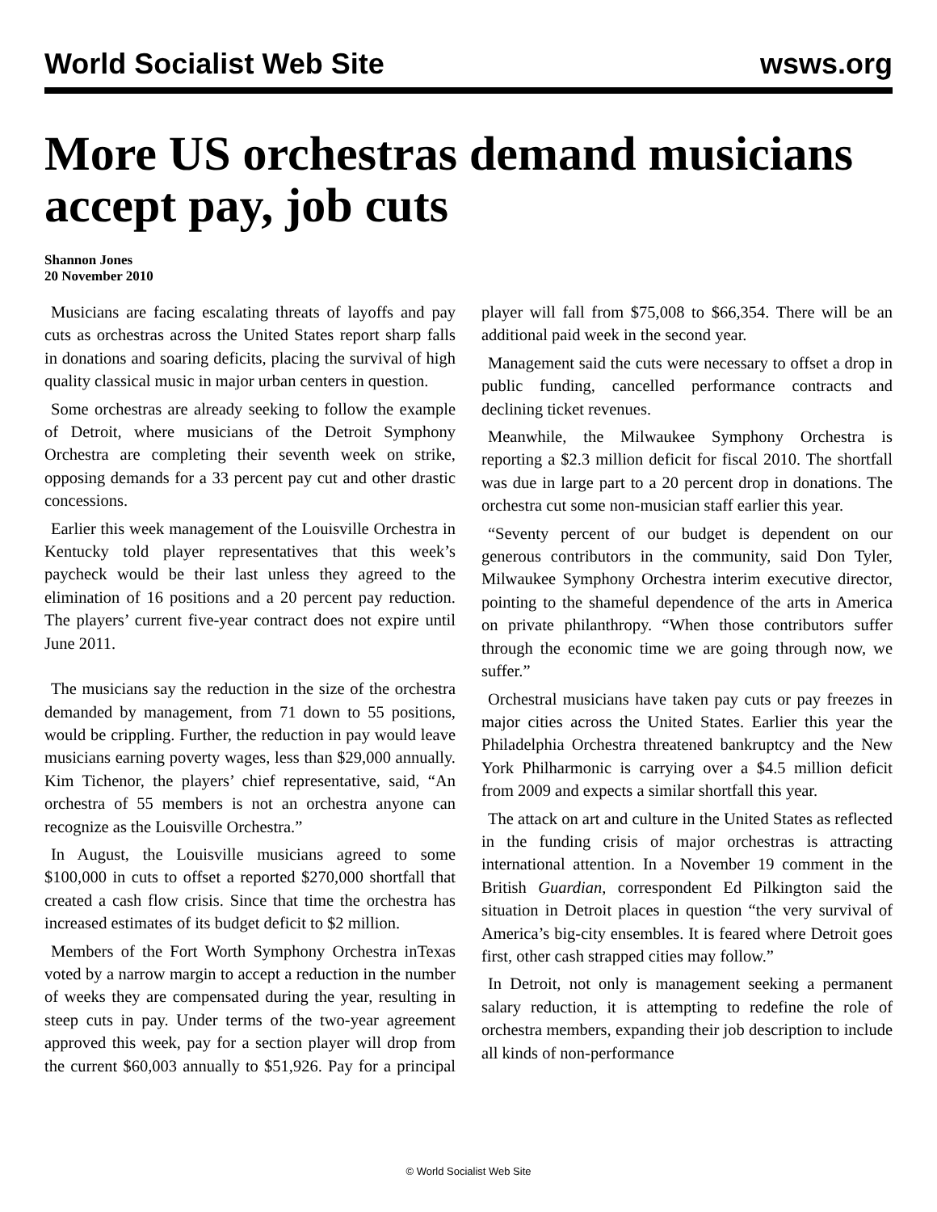World Socialist Web Site wsws.org
More US orchestras demand musicians accept pay, job cuts
Shannon Jones
20 November 2010
Musicians are facing escalating threats of layoffs and pay cuts as orchestras across the United States report sharp falls in donations and soaring deficits, placing the survival of high quality classical music in major urban centers in question.
Some orchestras are already seeking to follow the example of Detroit, where musicians of the Detroit Symphony Orchestra are completing their seventh week on strike, opposing demands for a 33 percent pay cut and other drastic concessions.
Earlier this week management of the Louisville Orchestra in Kentucky told player representatives that this week’s paycheck would be their last unless they agreed to the elimination of 16 positions and a 20 percent pay reduction. The players’ current five-year contract does not expire until June 2011.
The musicians say the reduction in the size of the orchestra demanded by management, from 71 down to 55 positions, would be crippling. Further, the reduction in pay would leave musicians earning poverty wages, less than $29,000 annually. Kim Tichenor, the players’ chief representative, said, “An orchestra of 55 members is not an orchestra anyone can recognize as the Louisville Orchestra.”
In August, the Louisville musicians agreed to some $100,000 in cuts to offset a reported $270,000 shortfall that created a cash flow crisis. Since that time the orchestra has increased estimates of its budget deficit to $2 million.
Members of the Fort Worth Symphony Orchestra inTexas voted by a narrow margin to accept a reduction in the number of weeks they are compensated during the year, resulting in steep cuts in pay. Under terms of the two-year agreement approved this week, pay for a section player will drop from the current $60,003 annually to $51,926. Pay for a principal player will fall from $75,008 to $66,354. There will be an additional paid week in the second year.
Management said the cuts were necessary to offset a drop in public funding, cancelled performance contracts and declining ticket revenues.
Meanwhile, the Milwaukee Symphony Orchestra is reporting a $2.3 million deficit for fiscal 2010. The shortfall was due in large part to a 20 percent drop in donations. The orchestra cut some non-musician staff earlier this year.
“Seventy percent of our budget is dependent on our generous contributors in the community, said Don Tyler, Milwaukee Symphony Orchestra interim executive director, pointing to the shameful dependence of the arts in America on private philanthropy. “When those contributors suffer through the economic time we are going through now, we suffer.”
Orchestral musicians have taken pay cuts or pay freezes in major cities across the United States. Earlier this year the Philadelphia Orchestra threatened bankruptcy and the New York Philharmonic is carrying over a $4.5 million deficit from 2009 and expects a similar shortfall this year.
The attack on art and culture in the United States as reflected in the funding crisis of major orchestras is attracting international attention. In a November 19 comment in the British Guardian, correspondent Ed Pilkington said the situation in Detroit places in question “the very survival of America’s big-city ensembles. It is feared where Detroit goes first, other cash strapped cities may follow.”
In Detroit, not only is management seeking a permanent salary reduction, it is attempting to redefine the role of orchestra members, expanding their job description to include all kinds of non-performance
© World Socialist Web Site